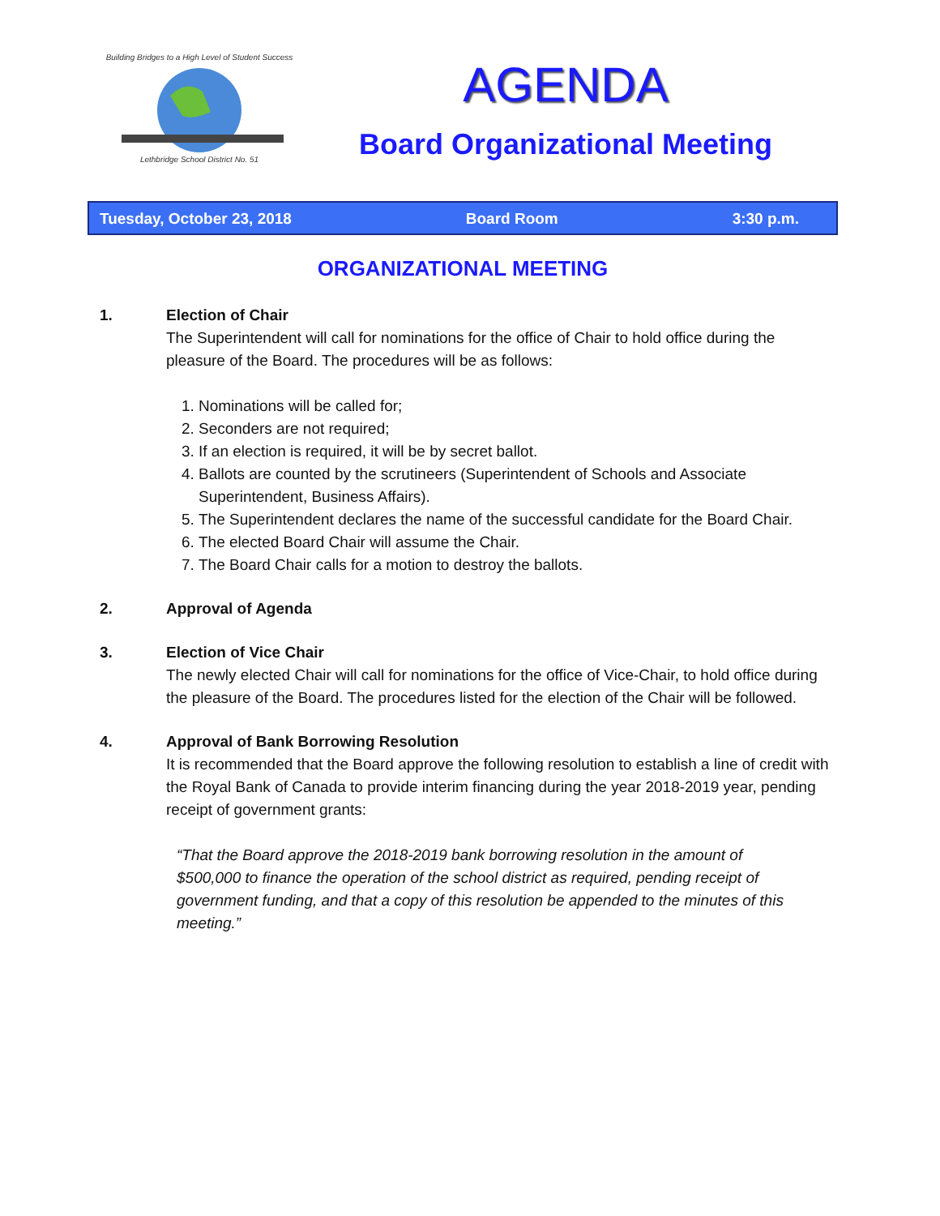Lethbridge School District No. 51
Building Bridges to a High Level of Student Success
AGENDA
Board Organizational Meeting
Tuesday, October 23, 2018 Board Room 3:30 p.m.
ORGANIZATIONAL MEETING
1. Election of Chair
The Superintendent will call for nominations for the office of Chair to hold office during the pleasure of the Board. The procedures will be as follows:
1. Nominations will be called for;
2. Seconders are not required;
3. If an election is required, it will be by secret ballot.
4. Ballots are counted by the scrutineers (Superintendent of Schools and Associate Superintendent, Business Affairs).
5. The Superintendent declares the name of the successful candidate for the Board Chair.
6. The elected Board Chair will assume the Chair.
7. The Board Chair calls for a motion to destroy the ballots.
2. Approval of Agenda
3. Election of Vice Chair
The newly elected Chair will call for nominations for the office of Vice-Chair, to hold office during the pleasure of the Board. The procedures listed for the election of the Chair will be followed.
4. Approval of Bank Borrowing Resolution
It is recommended that the Board approve the following resolution to establish a line of credit with the Royal Bank of Canada to provide interim financing during the year 2018-2019 year, pending receipt of government grants:
“That the Board approve the 2018-2019 bank borrowing resolution in the amount of $500,000 to finance the operation of the school district as required, pending receipt of government funding, and that a copy of this resolution be appended to the minutes of this meeting.”